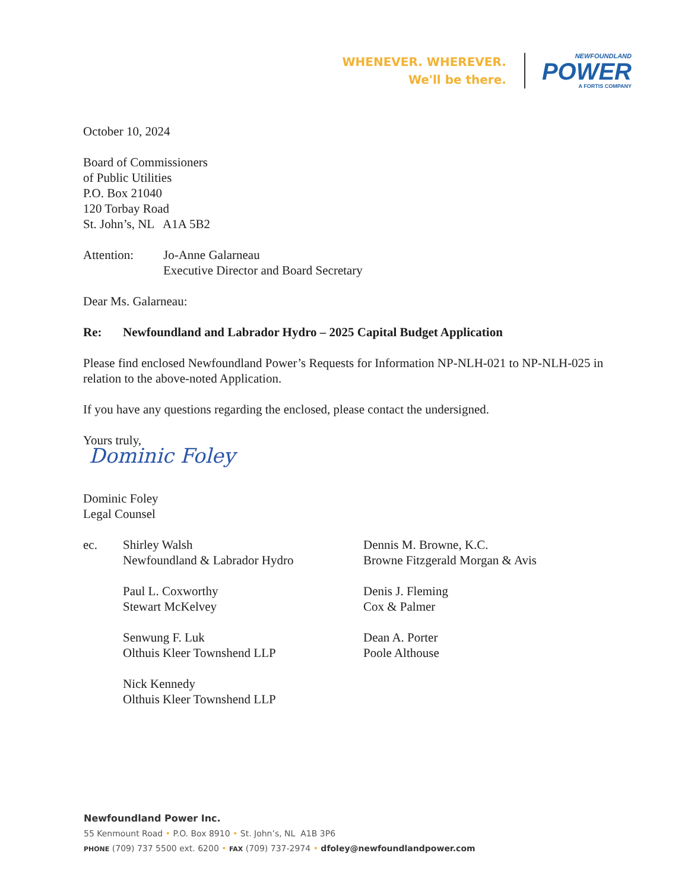WHENEVER. WHEREVER.
We'll be there.
NEWFOUNDLAND
POWER
A FORTIS COMPANY
October 10, 2024
Board of Commissioners
of Public Utilities
P.O. Box 21040
120 Torbay Road
St. John’s, NL A1A 5B2
Attention: Jo-Anne Galarneau
Executive Director and Board Secretary
Dear Ms. Galarneau:
Re: Newfoundland and Labrador Hydro – 2025 Capital Budget Application
Please find enclosed Newfoundland Power’s Requests for Information NP-NLH-021 to NP-NLH-025 in relation to the above-noted Application.
If you have any questions regarding the enclosed, please contact the undersigned.
Yours truly,
Dominic Foley
Dominic Foley
Legal Counsel
ec.
Shirley Walsh
Newfoundland & Labrador Hydro
Dennis M. Browne, K.C.
Browne Fitzgerald Morgan & Avis
Paul L. Coxworthy
Stewart McKelvey
Denis J. Fleming
Cox & Palmer
Senwung F. Luk
Olthuis Kleer Townshend LLP
Dean A. Porter
Poole Althouse
Nick Kennedy
Olthuis Kleer Townshend LLP
Newfoundland Power Inc.
55 Kenmount Road • P.O. Box 8910 • St. John’s, NL A1B 3P6
PHONE (709) 737 5500 ext. 6200 • FAX (709) 737-2974 • dfoley@newfoundlandpower.com